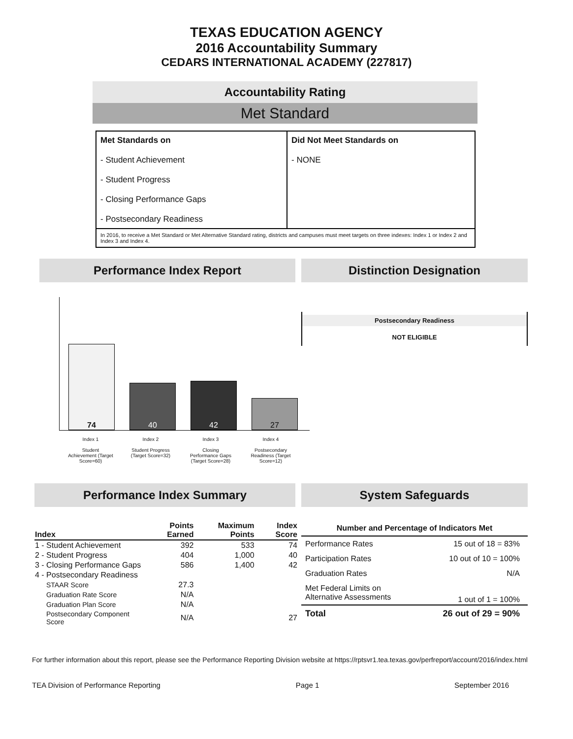TEXAS EDUCATION AGENCY
2016 Accountability Summary
CEDARS INTERNATIONAL ACADEMY (227817)
Accountability Rating
Met Standard
| Met Standards on - Student Achievement - Student Progress - Closing Performance Gaps - Postsecondary Readiness | Did Not Meet Standards on - NONE |
| In 2016, to receive a Met Standard or Met Alternative Standard rating, districts and campuses must meet targets on three indexes: Index 1 or Index 2 and Index 3 and Index 4. | |
Performance Index Report
74
40
42
27
Index 1
Student Achievement (Target Score=60)
Index 2
Student Progress (Target Score=32)
Index 3
Closing Performance Gaps (Target Score=28)
Index 4
Postsecondary Readiness (Target Score=12)
Distinction Designation
Postsecondary Readiness
NOT ELIGIBLE
Performance Index Summary
| Index | Points Earned | Maximum Points | Index Score |
| --- | --- | --- | --- |
| 1 - Student Achievement | 392 | 533 | 74 |
| 2 - Student Progress | 404 | 1,000 | 40 |
| 3 - Closing Performance Gaps | 586 | 1,400 | 42 |
| 4 - Postsecondary Readiness | | | |
| STAAR Score | 27.3 | | |
| Graduation Rate Score | N/A | | |
| Graduation Plan Score | N/A | | |
| Postsecondary Component Score | N/A | | 27 |
System Safeguards
| Number and Percentage of Indicators Met | |
| --- | --- |
| Performance Rates | 15 out of 18 = 83% |
| Participation Rates | 10 out of 10 = 100% |
| Graduation Rates | N/A |
| Met Federal Limits on Alternative Assessments | 1 out of 1 = 100% |
| Total | 26 out of 29 = 90% |
For further information about this report, please see the Performance Reporting Division website at https://rptsvr1.tea.texas.gov/perfreport/account/2016/index.html
TEA Division of Performance Reporting Page 1 September 2016